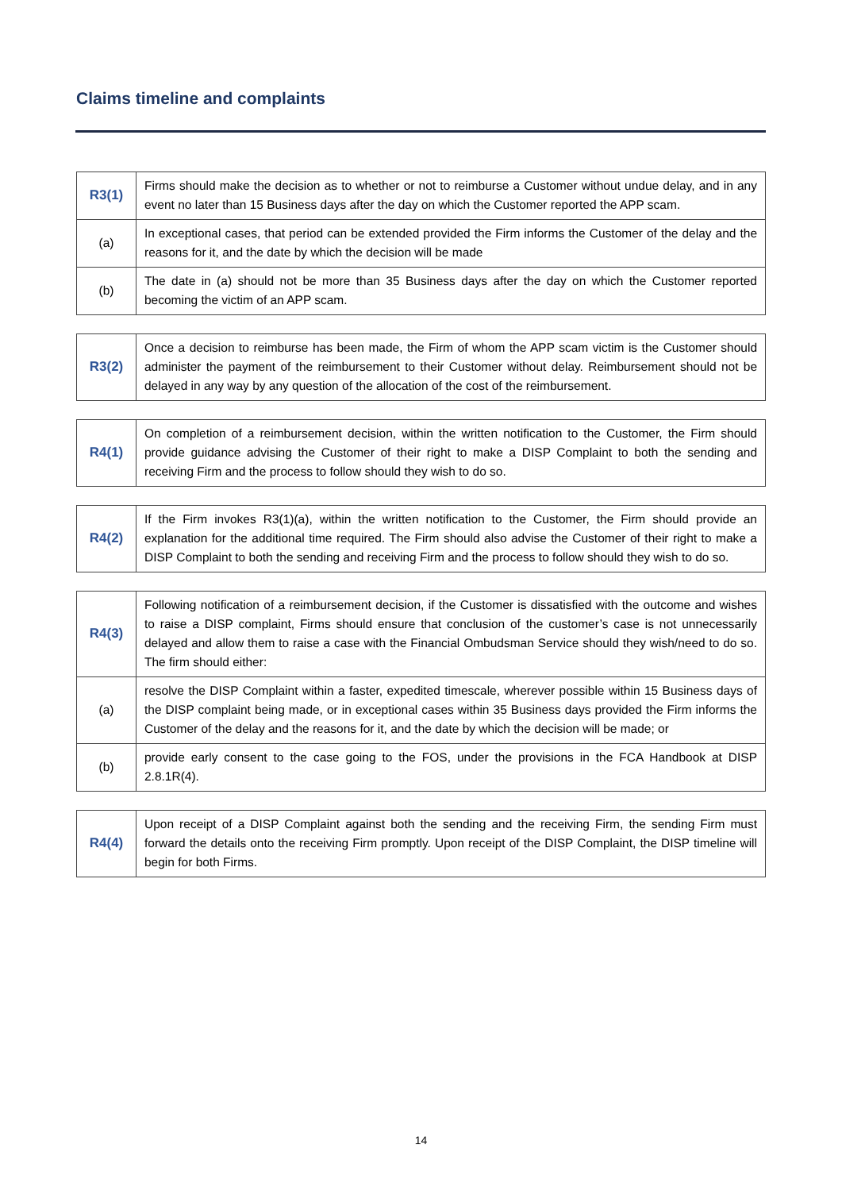Claims timeline and complaints
| R3(1) | Firms should make the decision as to whether or not to reimburse a Customer without undue delay, and in any event no later than 15 Business days after the day on which the Customer reported the APP scam. |
| (a) | In exceptional cases, that period can be extended provided the Firm informs the Customer of the delay and the reasons for it, and the date by which the decision will be made |
| (b) | The date in (a) should not be more than 35 Business days after the day on which the Customer reported becoming the victim of an APP scam. |
| R3(2) | Once a decision to reimburse has been made, the Firm of whom the APP scam victim is the Customer should administer the payment of the reimbursement to their Customer without delay. Reimbursement should not be delayed in any way by any question of the allocation of the cost of the reimbursement. |
| R4(1) | On completion of a reimbursement decision, within the written notification to the Customer, the Firm should provide guidance advising the Customer of their right to make a DISP Complaint to both the sending and receiving Firm and the process to follow should they wish to do so. |
| R4(2) | If the Firm invokes R3(1)(a), within the written notification to the Customer, the Firm should provide an explanation for the additional time required. The Firm should also advise the Customer of their right to make a DISP Complaint to both the sending and receiving Firm and the process to follow should they wish to do so. |
| R4(3) | Following notification of a reimbursement decision, if the Customer is dissatisfied with the outcome and wishes to raise a DISP complaint, Firms should ensure that conclusion of the customer’s case is not unnecessarily delayed and allow them to raise a case with the Financial Ombudsman Service should they wish/need to do so. The firm should either: |
| (a) | resolve the DISP Complaint within a faster, expedited timescale, wherever possible within 15 Business days of the DISP complaint being made, or in exceptional cases within 35 Business days provided the Firm informs the Customer of the delay and the reasons for it, and the date by which the decision will be made; or |
| (b) | provide early consent to the case going to the FOS, under the provisions in the FCA Handbook at DISP 2.8.1R(4). |
| R4(4) | Upon receipt of a DISP Complaint against both the sending and the receiving Firm, the sending Firm must forward the details onto the receiving Firm promptly. Upon receipt of the DISP Complaint, the DISP timeline will begin for both Firms. |
14